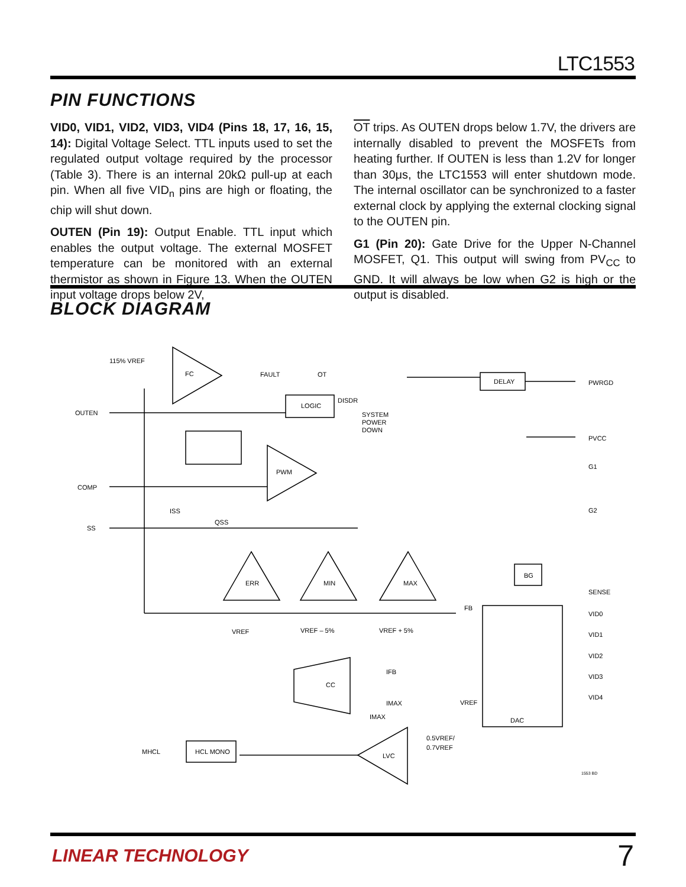LTC1553
PIN FUNCTIONS
VID0, VID1, VID2, VID3, VID4 (Pins 18, 17, 16, 15, 14): Digital Voltage Select. TTL inputs used to set the regulated output voltage required by the processor (Table 3). There is an internal 20kΩ pull-up at each pin. When all five VID<sub>n</sub> pins are high or floating, the chip will shut down.
OUTEN (Pin 19): Output Enable. TTL input which enables the output voltage. The external MOSFET temperature can be monitored with an external thermistor as shown in Figure 13. When the OUTEN input voltage drops below 2V,
OT trips. As OUTEN drops below 1.7V, the drivers are internally disabled to prevent the MOSFETs from heating further. If OUTEN is less than 1.2V for longer than 30μs, the LTC1553 will enter shutdown mode. The internal oscillator can be synchronized to a faster external clock by applying the external clocking signal to the OUTEN pin.
G1 (Pin 20): Gate Drive for the Upper N-Channel MOSFET, Q1. This output will swing from PV<sub>CC</sub> to GND. It will always be low when G2 is high or the output is disabled.
BLOCK DIAGRAM
115% VREF
FC
FAULT
OT
LOGIC
DISDR
DELAY
PWRGD
OUTEN
SYSTEM
POWER
DOWN
PWM
PVCC
G1
COMP
ISS
QSS
G2
SS
BG
SENSE
ERR
MIN
MAX
FB
VID0
VID1
VID2
VID3
VID4
VREF
VREF – 5%
VREF + 5%
CC
IFB
IMAX
IMAX
VREF
DAC
0.5VREF/
0.7VREF
MHCL
HCL MONO
LVC
1553 BD
LINEAR TECHNOLOGY 7